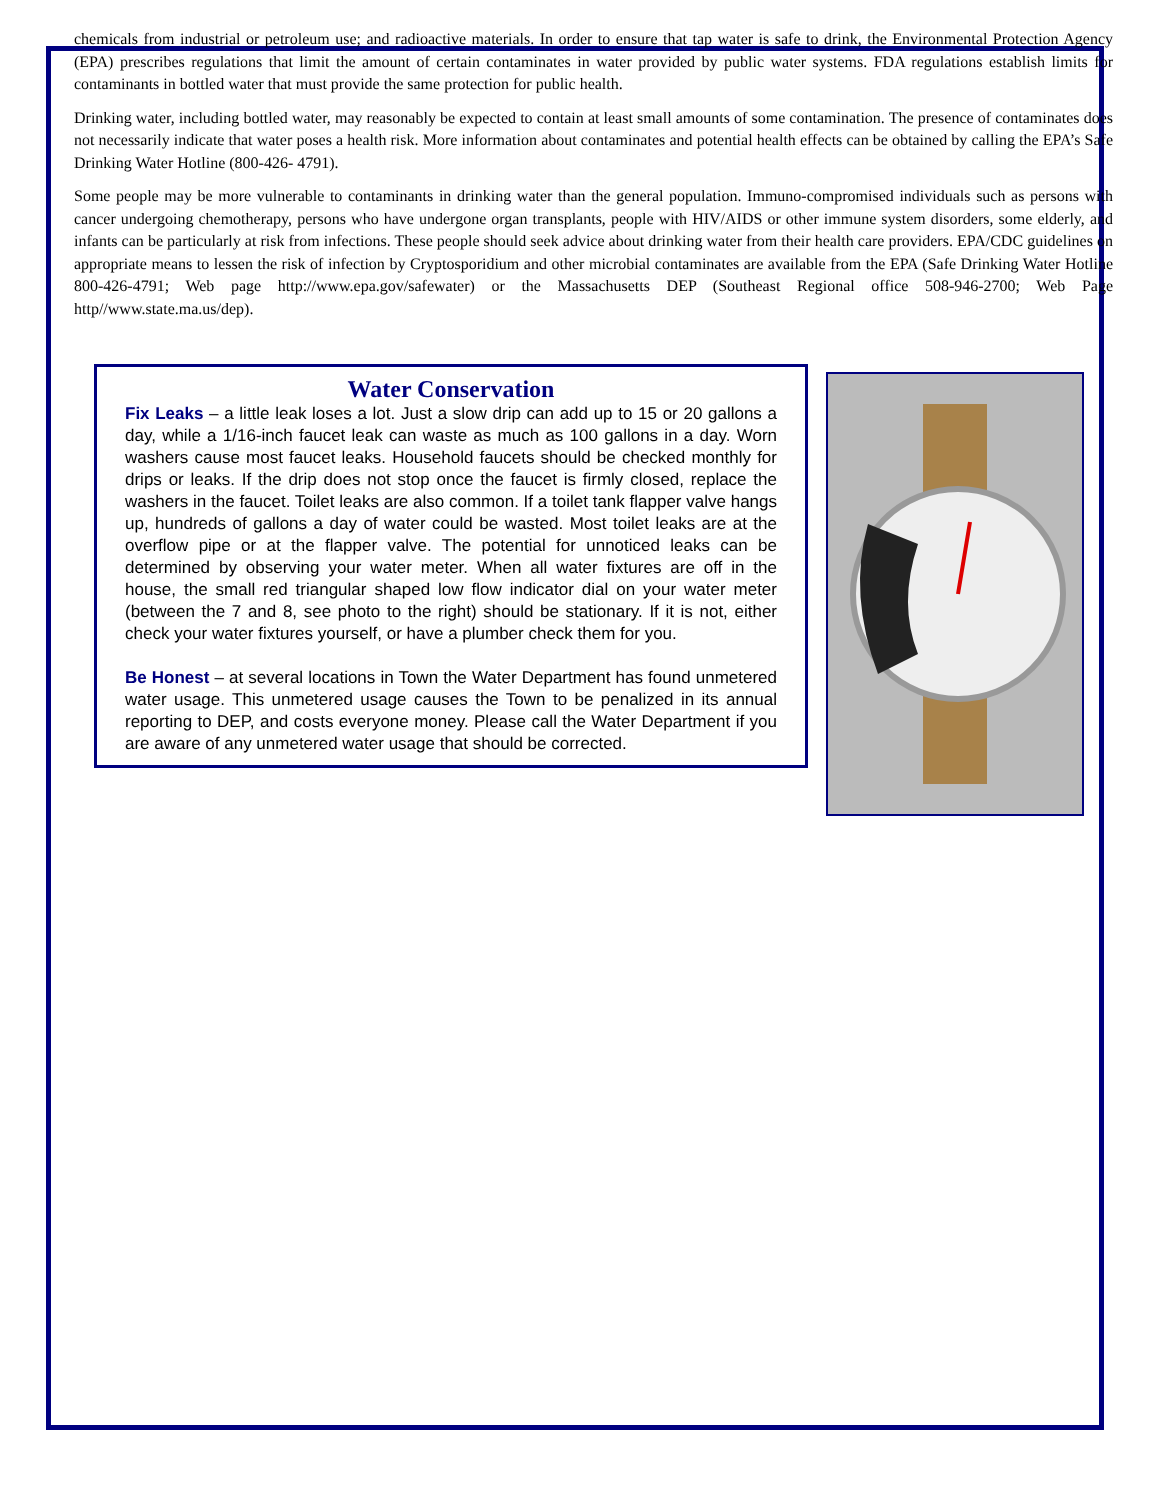chemicals from industrial or petroleum use; and radioactive materials. In order to ensure that tap water is safe to drink, the Environmental Protection Agency (EPA) prescribes regulations that limit the amount of certain contaminates in water provided by public water systems. FDA regulations establish limits for contaminants in bottled water that must provide the same protection for public health.
Drinking water, including bottled water, may reasonably be expected to contain at least small amounts of some contamination. The presence of contaminates does not necessarily indicate that water poses a health risk. More information about contaminates and potential health effects can be obtained by calling the EPA’s Safe Drinking Water Hotline (800-426- 4791).
Some people may be more vulnerable to contaminants in drinking water than the general population. Immuno-compromised individuals such as persons with cancer undergoing chemotherapy, persons who have undergone organ transplants, people with HIV/AIDS or other immune system disorders, some elderly, and infants can be particularly at risk from infections. These people should seek advice about drinking water from their health care providers. EPA/CDC guidelines on appropriate means to lessen the risk of infection by Cryptosporidium and other microbial contaminates are available from the EPA (Safe Drinking Water Hotline 800-426-4791; Web page http://www.epa.gov/safewater) or the Massachusetts DEP (Southeast Regional office 508-946-2700; Web Page http//www.state.ma.us/dep).
Water Conservation
Fix Leaks – a little leak loses a lot. Just a slow drip can add up to 15 or 20 gallons a day, while a 1/16-inch faucet leak can waste as much as 100 gallons in a day. Worn washers cause most faucet leaks. Household faucets should be checked monthly for drips or leaks. If the drip does not stop once the faucet is firmly closed, replace the washers in the faucet. Toilet leaks are also common. If a toilet tank flapper valve hangs up, hundreds of gallons a day of water could be wasted. Most toilet leaks are at the overflow pipe or at the flapper valve. The potential for unnoticed leaks can be determined by observing your water meter. When all water fixtures are off in the house, the small red triangular shaped low flow indicator dial on your water meter (between the 7 and 8, see photo to the right) should be stationary. If it is not, either check your water fixtures yourself, or have a plumber check them for you.
Be Honest – at several locations in Town the Water Department has found unmetered water usage. This unmetered usage causes the Town to be penalized in its annual reporting to DEP, and costs everyone money. Please call the Water Department if you are aware of any unmetered water usage that should be corrected.